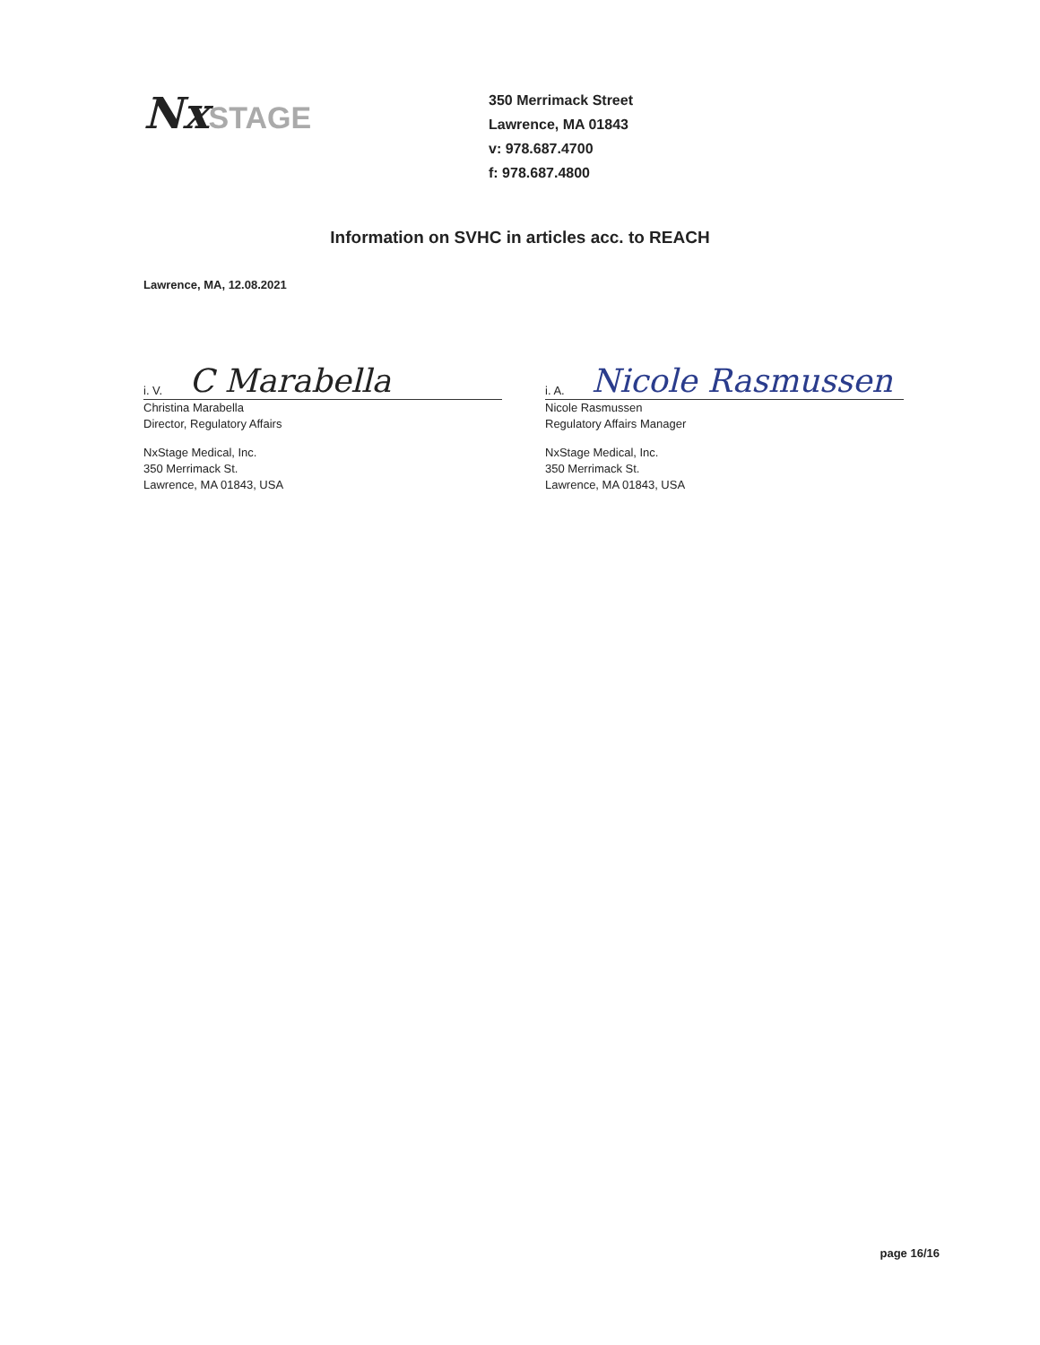Nx STAGE
350 Merrimack Street
Lawrence, MA 01843
v: 978.687.4700
f: 978.687.4800
Information on SVHC in articles acc. to REACH
Lawrence, MA, 12.08.2021
i. V. C Marabella
Christina Marabella
Director, Regulatory Affairs
NxStage Medical, Inc.
350 Merrimack St.
Lawrence, MA 01843, USA
i. A. Nicole Rasmussen
Nicole Rasmussen
Regulatory Affairs Manager
NxStage Medical, Inc.
350 Merrimack St.
Lawrence, MA 01843, USA
page 16/16